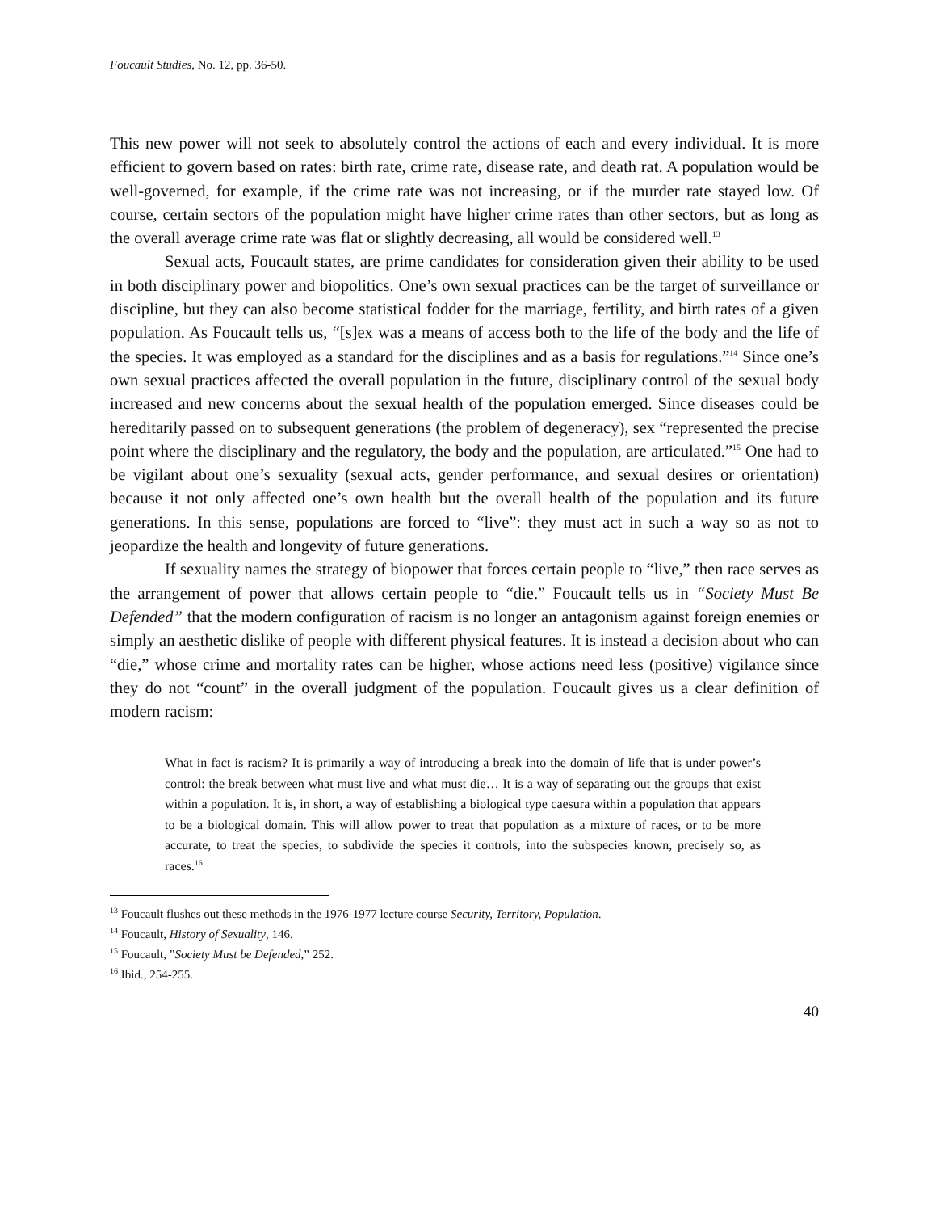Foucault Studies, No. 12, pp. 36-50.
This new power will not seek to absolutely control the actions of each and every individual. It is more efficient to govern based on rates: birth rate, crime rate, disease rate, and death rat. A population would be well-governed, for example, if the crime rate was not increasing, or if the murder rate stayed low. Of course, certain sectors of the population might have higher crime rates than other sectors, but as long as the overall average crime rate was flat or slightly decreasing, all would be considered well.<sup>13</sup>
Sexual acts, Foucault states, are prime candidates for consideration given their ability to be used in both disciplinary power and biopolitics. One’s own sexual practices can be the target of surveillance or discipline, but they can also become statistical fodder for the marriage, fertility, and birth rates of a given population. As Foucault tells us, “[s]ex was a means of access both to the life of the body and the life of the species. It was employed as a standard for the disciplines and as a basis for regulations.”<sup>14</sup> Since one’s own sexual practices affected the overall population in the future, disciplinary control of the sexual body increased and new concerns about the sexual health of the population emerged. Since diseases could be hereditarily passed on to subsequent generations (the problem of degeneracy), sex “represented the precise point where the disciplinary and the regulatory, the body and the population, are articulated.”<sup>15</sup> One had to be vigilant about one’s sexuality (sexual acts, gender performance, and sexual desires or orientation) because it not only affected one’s own health but the overall health of the population and its future generations. In this sense, populations are forced to “live”: they must act in such a way so as not to jeopardize the health and longevity of future generations.
If sexuality names the strategy of biopower that forces certain people to “live,” then race serves as the arrangement of power that allows certain people to “die.” Foucault tells us in “Society Must Be Defended” that the modern configuration of racism is no longer an antagonism against foreign enemies or simply an aesthetic dislike of people with different physical features. It is instead a decision about who can “die,” whose crime and mortality rates can be higher, whose actions need less (positive) vigilance since they do not “count” in the overall judgment of the population. Foucault gives us a clear definition of modern racism:
What in fact is racism? It is primarily a way of introducing a break into the domain of life that is under power’s control: the break between what must live and what must die… It is a way of separating out the groups that exist within a population. It is, in short, a way of establishing a biological type caesura within a population that appears to be a biological domain. This will allow power to treat that population as a mixture of races, or to be more accurate, to treat the species, to subdivide the species it controls, into the subspecies known, precisely so, as races.<sup>16</sup>
<sup>13</sup> Foucault flushes out these methods in the 1976-1977 lecture course Security, Territory, Population.
<sup>14</sup> Foucault, History of Sexuality, 146.
<sup>15</sup> Foucault, ”Society Must be Defended,” 252.
<sup>16</sup> Ibid., 254-255.
40